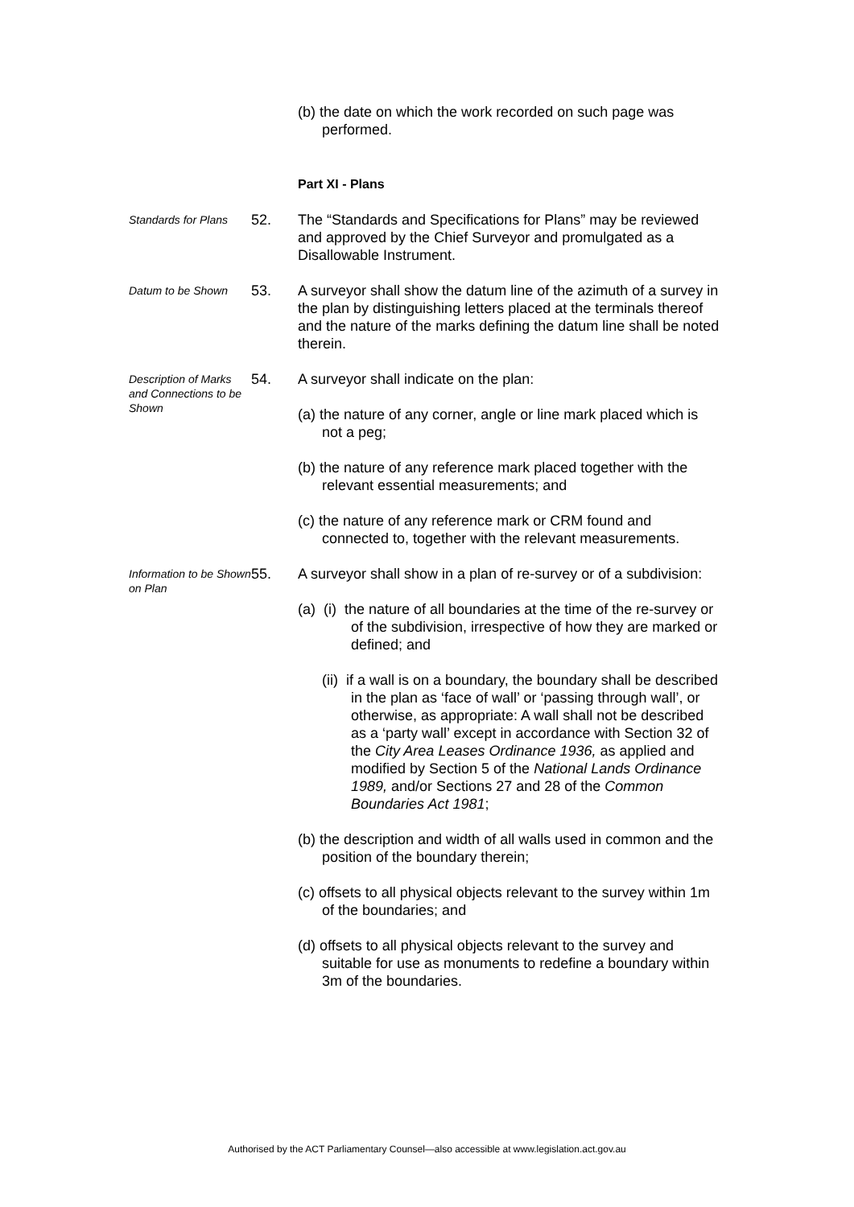(b) the date on which the work recorded on such page was performed.
Part XI - Plans
Standards for Plans
52. The “Standards and Specifications for Plans” may be reviewed and approved by the Chief Surveyor and promulgated as a Disallowable Instrument.
Datum to be Shown
53. A surveyor shall show the datum line of the azimuth of a survey in the plan by distinguishing letters placed at the terminals thereof and the nature of the marks defining the datum line shall be noted therein.
Description of Marks and Connections to be Shown
54. A surveyor shall indicate on the plan:
(a) the nature of any corner, angle or line mark placed which is not a peg;
(b) the nature of any reference mark placed together with the relevant essential measurements; and
(c) the nature of any reference mark or CRM found and connected to, together with the relevant measurements.
Information to be Shown on Plan
55. A surveyor shall show in a plan of re-survey or of a subdivision:
(a) (i) the nature of all boundaries at the time of the re-survey or of the subdivision, irrespective of how they are marked or defined; and
(ii) if a wall is on a boundary, the boundary shall be described in the plan as ‘face of wall’ or ‘passing through wall’, or otherwise, as appropriate: A wall shall not be described as a ‘party wall’ except in accordance with Section 32 of the City Area Leases Ordinance 1936, as applied and modified by Section 5 of the National Lands Ordinance 1989, and/or Sections 27 and 28 of the Common Boundaries Act 1981;
(b) the description and width of all walls used in common and the position of the boundary therein;
(c) offsets to all physical objects relevant to the survey within 1m of the boundaries; and
(d) offsets to all physical objects relevant to the survey and suitable for use as monuments to redefine a boundary within 3m of the boundaries.
Authorised by the ACT Parliamentary Counsel—also accessible at www.legislation.act.gov.au